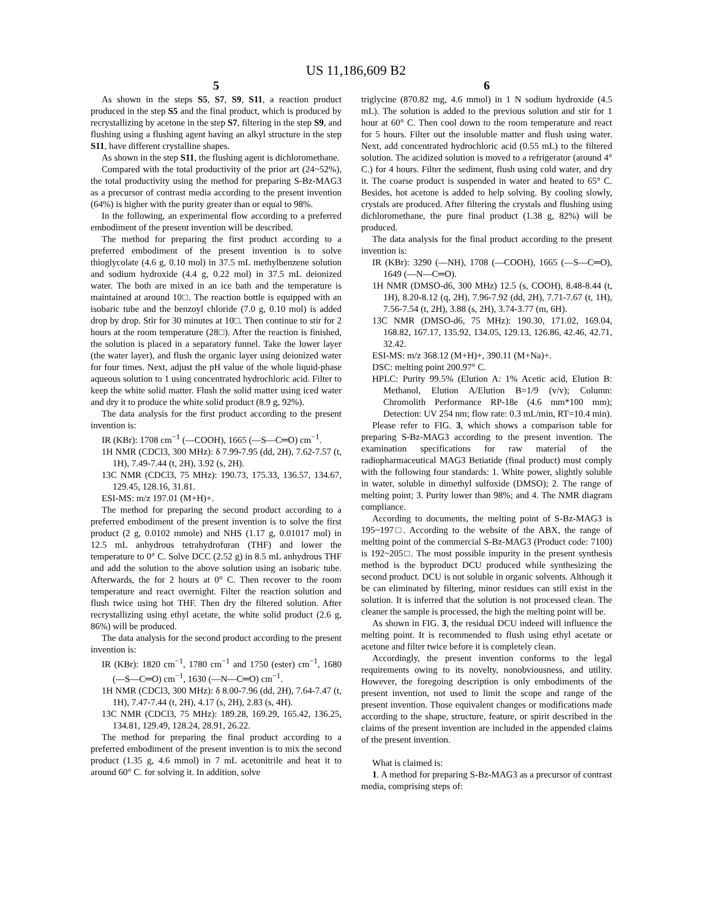US 11,186,609 B2
5
As shown in the steps S5, S7, S9, S11, a reaction product produced in the step S5 and the final product, which is produced by recrystallizing by acetone in the step S7, filtering in the step S9, and flushing using a flushing agent having an alkyl structure in the step S11, have different crystalline shapes.
As shown in the step S11, the flushing agent is dichloromethane.
Compared with the total productivity of the prior art (24~52%), the total productivity using the method for preparing S-Bz-MAG3 as a precursor of contrast media according to the present invention (64%) is higher with the purity greater than or equal to 98%.
In the following, an experimental flow according to a preferred embodiment of the present invention will be described.
The method for preparing the first product according to a preferred embodiment of the present invention is to solve thioglycolate (4.6 g, 0.10 mol) in 37.5 mL methylbenzene solution and sodium hydroxide (4.4 g, 0.22 mol) in 37.5 mL deionized water. The both are mixed in an ice bath and the temperature is maintained at around 10□. The reaction bottle is equipped with an isobaric tube and the benzoyl chloride (7.0 g, 0.10 mol) is added drop by drop. Stir for 30 minutes at 10□. Then continue to stir for 2 hours at the room temperature (28□). After the reaction is finished, the solution is placed in a separatory funnel. Take the lower layer (the water layer), and flush the organic layer using deionized water for four times. Next, adjust the pH value of the whole liquid-phase aqueous solution to 1 using concentrated hydrochloric acid. Filter to keep the white solid matter. Flush the solid matter using iced water and dry it to produce the white solid product (8.9 g, 92%).
The data analysis for the first product according to the present invention is:
IR (KBr): 1708 cm<sup>−1</sup> (—COOH), 1665 (—S—C═O) cm<sup>−1</sup>.
1H NMR (CDCl3, 300 MHz): δ 7.99-7.95 (dd, 2H), 7.62-7.57 (t, 1H), 7.49-7.44 (t, 2H), 3.92 (s, 2H).
13C NMR (CDCl3, 75 MHz): 190.73, 175.33, 136.57, 134.67, 129.45, 128.16, 31.81.
ESI-MS: m/z 197.01 (M+H)+.
The method for preparing the second product according to a preferred embodiment of the present invention is to solve the first product (2 g, 0.0102 mmole) and NHS (1.17 g, 0.01017 mol) in 12.5 mL anhydrous tetrahydrofuran (THF) and lower the temperature to 0° C. Solve DCC (2.52 g) in 8.5 mL anhydrous THF and add the solution to the above solution using an isobaric tube. Afterwards, the for 2 hours at 0° C. Then recover to the room temperature and react overnight. Filter the reaction solution and flush twice using hot THF. Then dry the filtered solution. After recrystallizing using ethyl acetate, the white solid product (2.6 g, 86%) will be produced.
The data analysis for the second product according to the present invention is:
IR (KBr): 1820 cm<sup>−1</sup>, 1780 cm<sup>−1</sup> and 1750 (ester) cm<sup>−1</sup>, 1680 (—S—C═O) cm<sup>−1</sup>, 1630 (—N—C═O) cm<sup>−1</sup>.
1H NMR (CDCl3, 300 MHz): δ 8.00-7.96 (dd, 2H), 7.64-7.47 (t, 1H), 7.47-7.44 (t, 2H), 4.17 (s, 2H), 2.83 (s, 4H).
13C NMR (CDCl3, 75 MHz): 189.28, 169.29, 165.42, 136.25, 134.81, 129.49, 128.24, 28.91, 26.22.
The method for preparing the final product according to a preferred embodiment of the present invention is to mix the second product (1.35 g, 4.6 mmol) in 7 mL acetonitrile and heat it to around 60° C. for solving it. In addition, solve
6
triglycine (870.82 mg, 4.6 mmol) in 1 N sodium hydroxide (4.5 mL). The solution is added to the previous solution and stir for 1 hour at 60° C. Then cool down to the room temperature and react for 5 hours. Filter out the insoluble matter and flush using water. Next, add concentrated hydrochloric acid (0.55 mL) to the filtered solution. The acidized solution is moved to a refrigerator (around 4° C.) for 4 hours. Filter the sediment, flush using cold water, and dry it. The coarse product is suspended in water and heated to 65° C. Besides, hot acetone is added to help solving. By cooling slowly, crystals are produced. After filtering the crystals and flushing using dichloromethane, the pure final product (1.38 g, 82%) will be produced.
The data analysis for the final product according to the present invention is:
IR (KBr): 3290 (—NH), 1708 (—COOH), 1665 (—S—C═O), 1649 (—N—C═O).
1H NMR (DMSO-d6, 300 MHz) 12.5 (s, COOH), 8.48-8.44 (t, 1H), 8.20-8.12 (q, 2H), 7.96-7.92 (dd, 2H), 7.71-7.67 (t, 1H), 7.56-7.54 (t, 2H), 3.88 (s, 2H), 3.74-3.77 (m, 6H).
13C NMR (DMSO-d6, 75 MHz): 190.30, 171.02, 169.04, 168.82, 167.17, 135.92, 134.05, 129.13, 126.86, 42.46, 42.71, 32.42.
ESI-MS: m/z 368.12 (M+H)+, 390.11 (M+Na)+.
DSC: melting point 200.97° C.
HPLC: Purity 99.5% (Elution A: 1% Acetic acid, Elution B: Methanol, Elution A/Elution B=1/9 (v/v); Column: Chromolith Performance RP-18e (4.6 mm*100 mm); Detection: UV 254 nm; flow rate: 0.3 mL/min, RT=10.4 min).
Please refer to FIG. 3, which shows a comparison table for preparing S-Bz-MAG3 according to the present invention. The examination specifications for raw material of the radiopharmaceutical MAG3 Betiatide (final product) must comply with the following four standards: 1. White power, slightly soluble in water, soluble in dimethyl sulfoxide (DMSO); 2. The range of melting point; 3. Purity lower than 98%; and 4. The NMR diagram compliance.
According to documents, the melting point of S-Bz-MAG3 is 195~197□. According to the website of the ABX, the range of melting point of the commercial S-Bz-MAG3 (Product code: 7100) is 192~205□. The most possible impurity in the present synthesis method is the byproduct DCU produced while synthesizing the second product. DCU is not soluble in organic solvents. Although it be can eliminated by filtering, minor residues can still exist in the solution. It is inferred that the solution is not processed clean. The cleaner the sample is processed, the high the melting point will be.
As shown in FIG. 3, the residual DCU indeed will influence the melting point. It is recommended to flush using ethyl acetate or acetone and filter twice before it is completely clean.
Accordingly, the present invention conforms to the legal requirements owing to its novelty, nonobviousness, and utility. However, the foregoing description is only embodiments of the present invention, not used to limit the scope and range of the present invention. Those equivalent changes or modifications made according to the shape, structure, feature, or spirit described in the claims of the present invention are included in the appended claims of the present invention.
What is claimed is:
1. A method for preparing S-Bz-MAG3 as a precursor of contrast media, comprising steps of: